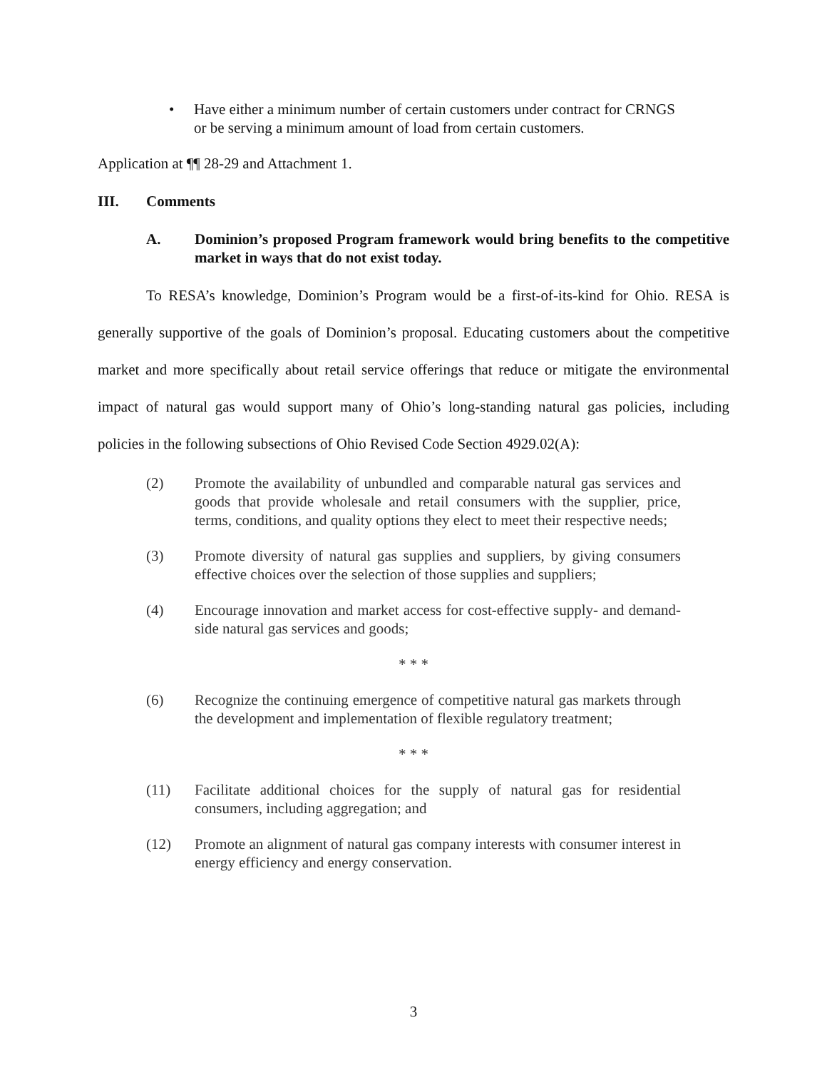• Have either a minimum number of certain customers under contract for CRNGS or be serving a minimum amount of load from certain customers.
Application at ¶¶ 28-29 and Attachment 1.
III. Comments
A. Dominion’s proposed Program framework would bring benefits to the competitive market in ways that do not exist today.
To RESA’s knowledge, Dominion’s Program would be a first-of-its-kind for Ohio. RESA is generally supportive of the goals of Dominion’s proposal. Educating customers about the competitive market and more specifically about retail service offerings that reduce or mitigate the environmental impact of natural gas would support many of Ohio’s long-standing natural gas policies, including policies in the following subsections of Ohio Revised Code Section 4929.02(A):
(2) Promote the availability of unbundled and comparable natural gas services and goods that provide wholesale and retail consumers with the supplier, price, terms, conditions, and quality options they elect to meet their respective needs;
(3) Promote diversity of natural gas supplies and suppliers, by giving consumers effective choices over the selection of those supplies and suppliers;
(4) Encourage innovation and market access for cost-effective supply- and demand-side natural gas services and goods;
* * *
(6) Recognize the continuing emergence of competitive natural gas markets through the development and implementation of flexible regulatory treatment;
* * *
(11) Facilitate additional choices for the supply of natural gas for residential consumers, including aggregation; and
(12) Promote an alignment of natural gas company interests with consumer interest in energy efficiency and energy conservation.
3